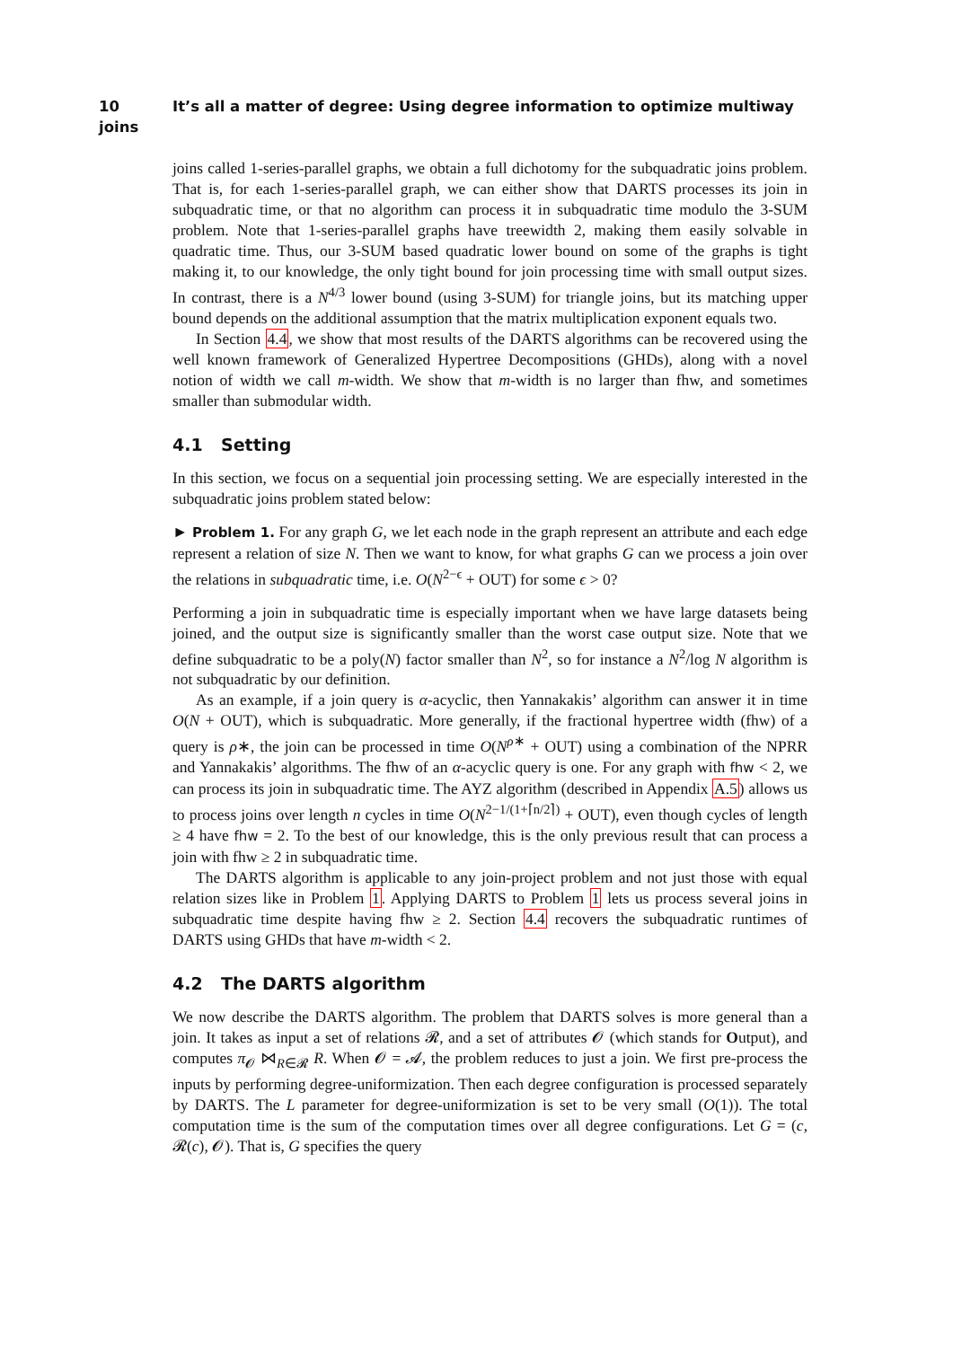10 It’s all a matter of degree: Using degree information to optimize multiway joins
joins called 1-series-parallel graphs, we obtain a full dichotomy for the subquadratic joins problem. That is, for each 1-series-parallel graph, we can either show that DARTS processes its join in subquadratic time, or that no algorithm can process it in subquadratic time modulo the 3-SUM problem. Note that 1-series-parallel graphs have treewidth 2, making them easily solvable in quadratic time. Thus, our 3-SUM based quadratic lower bound on some of the graphs is tight making it, to our knowledge, the only tight bound for join processing time with small output sizes. In contrast, there is a N<sup>4/3</sup> lower bound (using 3-SUM) for triangle joins, but its matching upper bound depends on the additional assumption that the matrix multiplication exponent equals two.
In Section 4.4, we show that most results of the DARTS algorithms can be recovered using the well known framework of Generalized Hypertree Decompositions (GHDs), along with a novel notion of width we call m-width. We show that m-width is no larger than fhw, and sometimes smaller than submodular width.
4.1 Setting
In this section, we focus on a sequential join processing setting. We are especially interested in the subquadratic joins problem stated below:
► Problem 1. For any graph G, we let each node in the graph represent an attribute and each edge represent a relation of size N. Then we want to know, for what graphs G can we process a join over the relations in subquadratic time, i.e. O(N<sup>2−ϵ</sup> + OUT) for some ϵ > 0?
Performing a join in subquadratic time is especially important when we have large datasets being joined, and the output size is significantly smaller than the worst case output size. Note that we define subquadratic to be a poly(N) factor smaller than N<sup>2</sup>, so for instance a N<sup>2</sup>/log N algorithm is not subquadratic by our definition.
As an example, if a join query is α-acyclic, then Yannakakis’ algorithm can answer it in time O(N + OUT), which is subquadratic. More generally, if the fractional hypertree width (fhw) of a query is ρ∗, the join can be processed in time O(N<sup>ρ∗</sup> + OUT) using a combination of the NPRR and Yannakakis’ algorithms. The fhw of an α-acyclic query is one. For any graph with fhw < 2, we can process its join in subquadratic time. The AYZ algorithm (described in Appendix A.5) allows us to process joins over length n cycles in time O(N<sup>2−1/(1+⌈n/2⌉)</sup> + OUT), even though cycles of length ≥ 4 have fhw = 2. To the best of our knowledge, this is the only previous result that can process a join with fhw ≥ 2 in subquadratic time.
The DARTS algorithm is applicable to any join-project problem and not just those with equal relation sizes like in Problem 1. Applying DARTS to Problem 1 lets us process several joins in subquadratic time despite having fhw ≥ 2. Section 4.4 recovers the subquadratic runtimes of DARTS using GHDs that have m-width < 2.
4.2 The DARTS algorithm
We now describe the DARTS algorithm. The problem that DARTS solves is more general than a join. It takes as input a set of relations 𝓡, and a set of attributes 𝓞 (which stands for Output), and computes π<sub>𝓞</sub> ⋈<sub>R∈𝓡</sub> R. When 𝓞 = 𝓐, the problem reduces to just a join. We first pre-process the inputs by performing degree-uniformization. Then each degree configuration is processed separately by DARTS. The L parameter for degree-uniformization is set to be very small (O(1)). The total computation time is the sum of the computation times over all degree configurations. Let G = (c, 𝓡(c), 𝓞). That is, G specifies the query